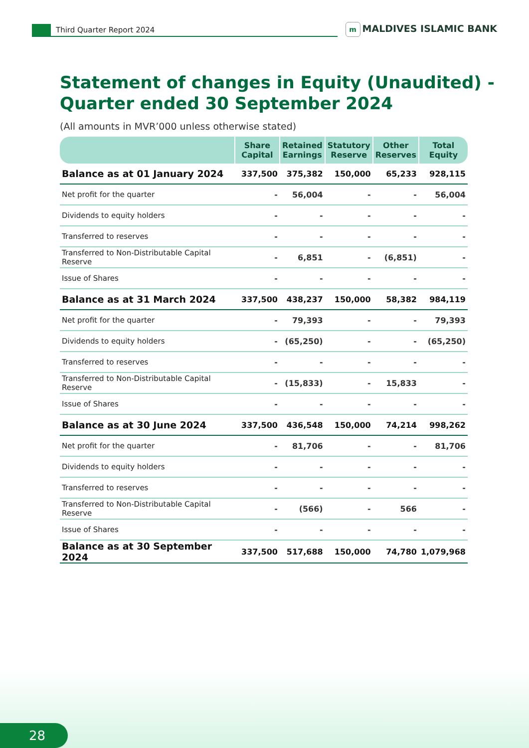Third Quarter Report 2024
m MALDIVES ISLAMIC BANK
Statement of changes in Equity (Unaudited) -
Quarter ended 30 September 2024
(All amounts in MVR’000 unless otherwise stated)
| | Share Capital | Retained Earnings | Statutory Reserve | Other Reserves | Total Equity |
| --- | --- | --- | --- | --- | --- |
| Balance as at 01 January 2024 | 337,500 | 375,382 | 150,000 | 65,233 | 928,115 |
| Net profit for the quarter | - | 56,004 | - | - | 56,004 |
| Dividends to equity holders | - | - | - | - | - |
| Transferred to reserves | - | - | - | - | - |
| Transferred to Non-Distributable Capital Reserve | - | 6,851 | - | (6,851) | - |
| Issue of Shares | - | - | - | - | - |
| Balance as at 31 March 2024 | 337,500 | 438,237 | 150,000 | 58,382 | 984,119 |
| Net profit for the quarter | - | 79,393 | - | - | 79,393 |
| Dividends to equity holders | - | (65,250) | - | - | (65,250) |
| Transferred to reserves | - | - | - | - | - |
| Transferred to Non-Distributable Capital Reserve | - | (15,833) | - | 15,833 | - |
| Issue of Shares | - | - | - | - | - |
| Balance as at 30 June 2024 | 337,500 | 436,548 | 150,000 | 74,214 | 998,262 |
| Net profit for the quarter | - | 81,706 | - | - | 81,706 |
| Dividends to equity holders | - | - | - | - | - |
| Transferred to reserves | - | - | - | - | - |
| Transferred to Non-Distributable Capital Reserve | - | (566) | - | 566 | - |
| Issue of Shares | - | - | - | - | - |
| Balance as at 30 September 2024 | 337,500 | 517,688 | 150,000 | 74,780 | 1,079,968 |
28